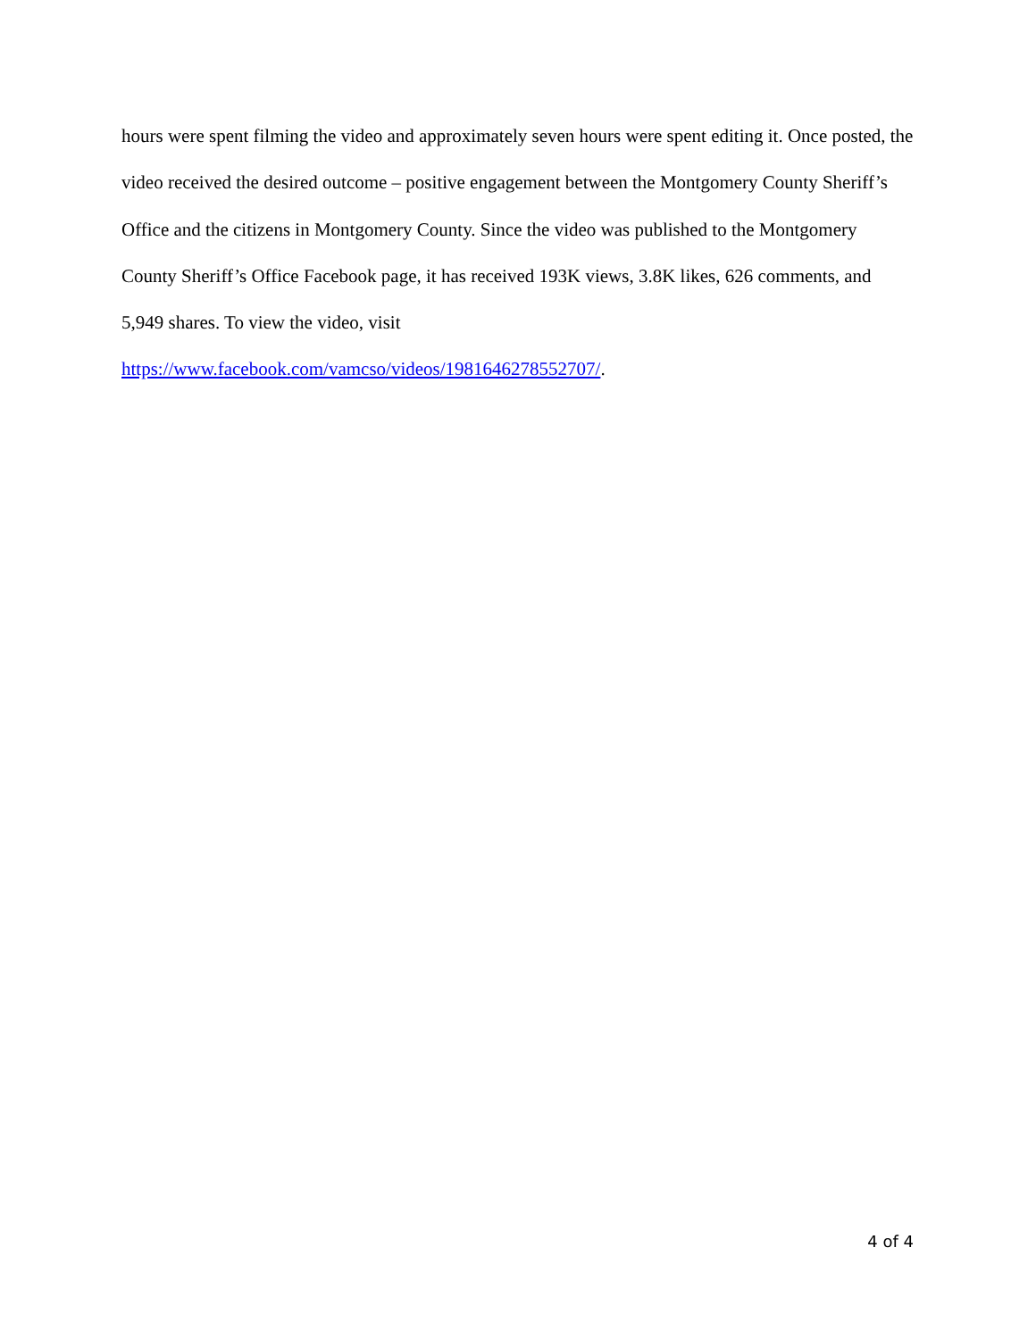hours were spent filming the video and approximately seven hours were spent editing it. Once posted, the video received the desired outcome – positive engagement between the Montgomery County Sheriff’s Office and the citizens in Montgomery County. Since the video was published to the Montgomery County Sheriff’s Office Facebook page, it has received 193K views, 3.8K likes, 626 comments, and 5,949 shares. To view the video, visit
https://www.facebook.com/vamcso/videos/1981646278552707/.
4 of 4